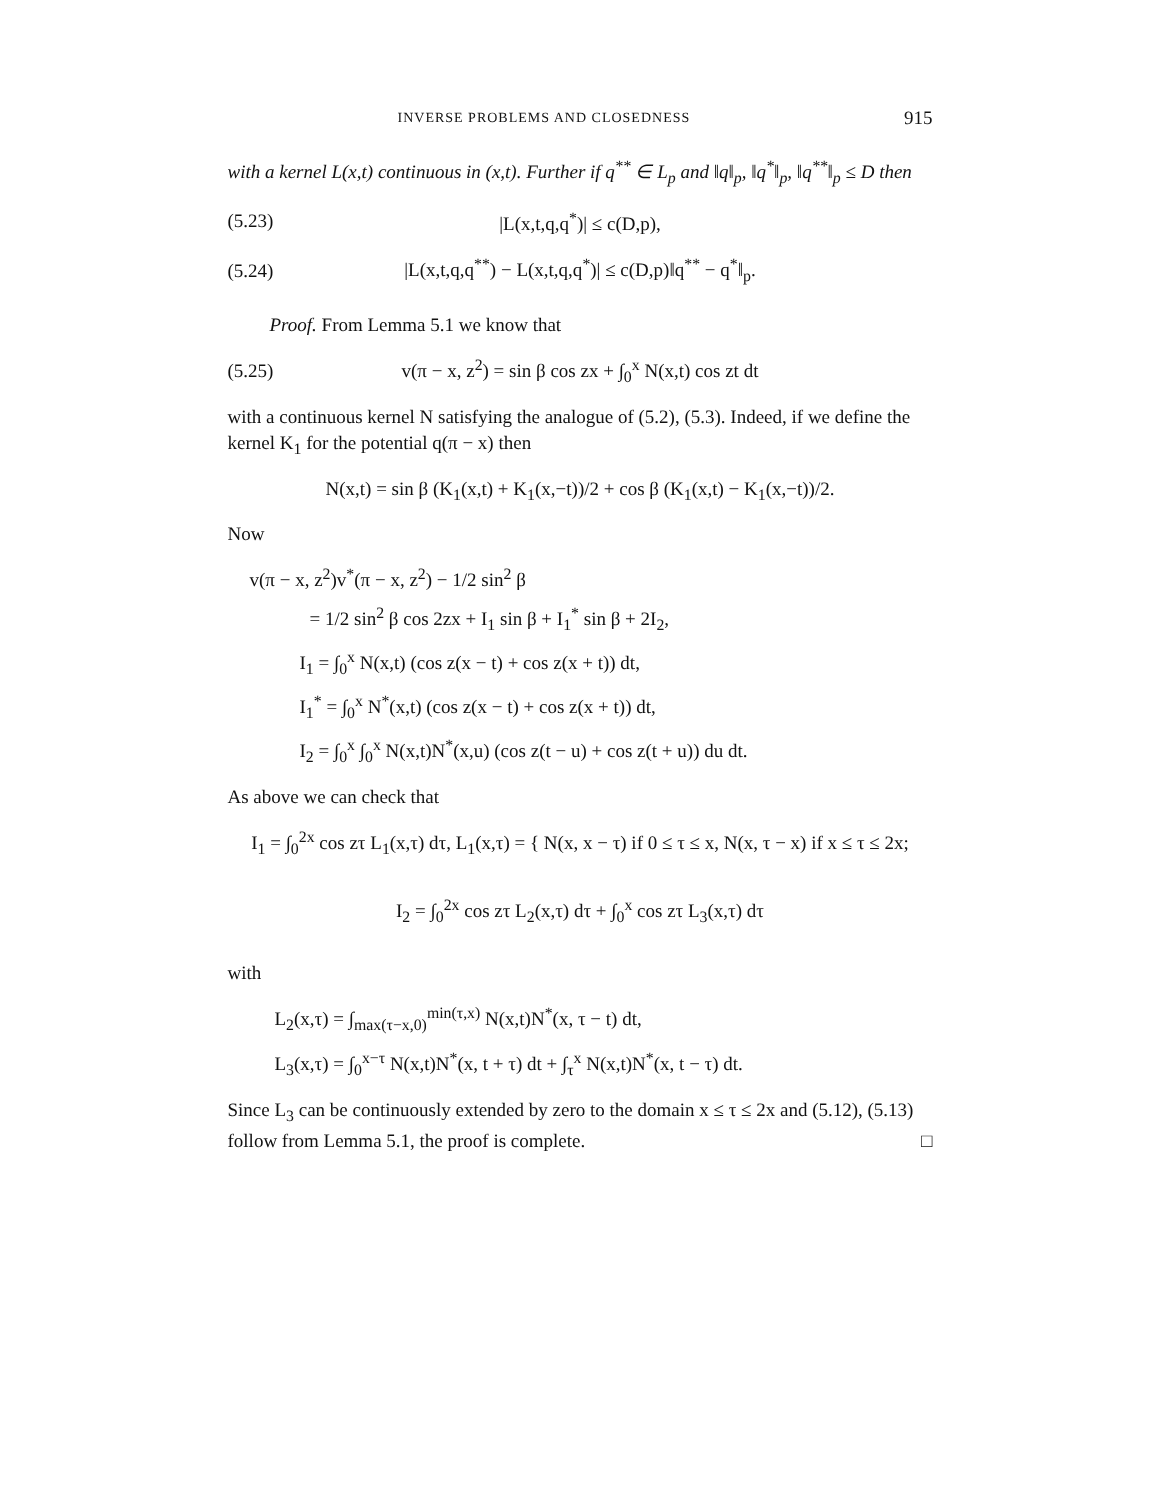INVERSE PROBLEMS AND CLOSEDNESS 915
with a kernel L(x,t) continuous in (x,t). Further if q<sup>**</sup> ∈ L<sub>p</sub> and ‖q‖<sub>p</sub>, ‖q<sup>*</sup>‖<sub>p</sub>, ‖q<sup>**</sup>‖<sub>p</sub> ≤ D then
(5.23) |L(x,t,q,q<sup>*</sup>)| ≤ c(D,p),
(5.24) |L(x,t,q,q<sup>**</sup>) − L(x,t,q,q<sup>*</sup>)| ≤ c(D,p)‖q<sup>**</sup> − q<sup>*</sup>‖<sub>p</sub>.
Proof. From Lemma 5.1 we know that
(5.25) v(π − x, z<sup>2</sup>) = sin β cos zx + ∫<sub>0</sub><sup>x</sup> N(x,t) cos zt dt
with a continuous kernel N satisfying the analogue of (5.2), (5.3). Indeed, if we define the kernel K<sub>1</sub> for the potential q(π − x) then
N(x,t) = sin β (K<sub>1</sub>(x,t) + K<sub>1</sub>(x,−t))/2 + cos β (K<sub>1</sub>(x,t) − K<sub>1</sub>(x,−t))/2.
Now
v(π − x, z<sup>2</sup>)v<sup>*</sup>(π − x, z<sup>2</sup>) − 1/2 sin<sup>2</sup> β
= 1/2 sin<sup>2</sup> β cos 2zx + I<sub>1</sub> sin β + I<sub>1</sub><sup>*</sup> sin β + 2I<sub>2</sub>,
I<sub>1</sub> = ∫<sub>0</sub><sup>x</sup> N(x,t) (cos z(x − t) + cos z(x + t)) dt,
I<sub>1</sub><sup>*</sup> = ∫<sub>0</sub><sup>x</sup> N<sup>*</sup>(x,t) (cos z(x − t) + cos z(x + t)) dt,
I<sub>2</sub> = ∫<sub>0</sub><sup>x</sup> ∫<sub>0</sub><sup>x</sup> N(x,t)N<sup>*</sup>(x,u) (cos z(t − u) + cos z(t + u)) du dt.
As above we can check that
I<sub>1</sub> = ∫<sub>0</sub><sup>2x</sup> cos zτ L<sub>1</sub>(x,τ) dτ, L<sub>1</sub>(x,τ) = { N(x, x − τ) if 0 ≤ τ ≤ x, N(x, τ − x) if x ≤ τ ≤ 2x;
I<sub>2</sub> = ∫<sub>0</sub><sup>2x</sup> cos zτ L<sub>2</sub>(x,τ) dτ + ∫<sub>0</sub><sup>x</sup> cos zτ L<sub>3</sub>(x,τ) dτ
with
L<sub>2</sub>(x,τ) = ∫<sub>max(τ−x,0)</sub><sup>min(τ,x)</sup> N(x,t)N<sup>*</sup>(x, τ − t) dt,
L<sub>3</sub>(x,τ) = ∫<sub>0</sub><sup>x−τ</sup> N(x,t)N<sup>*</sup>(x, t + τ) dt + ∫<sub>τ</sub><sup>x</sup> N(x,t)N<sup>*</sup>(x, t − τ) dt.
Since L<sub>3</sub> can be continuously extended by zero to the domain x ≤ τ ≤ 2x and (5.12), (5.13) follow from Lemma 5.1, the proof is complete. □